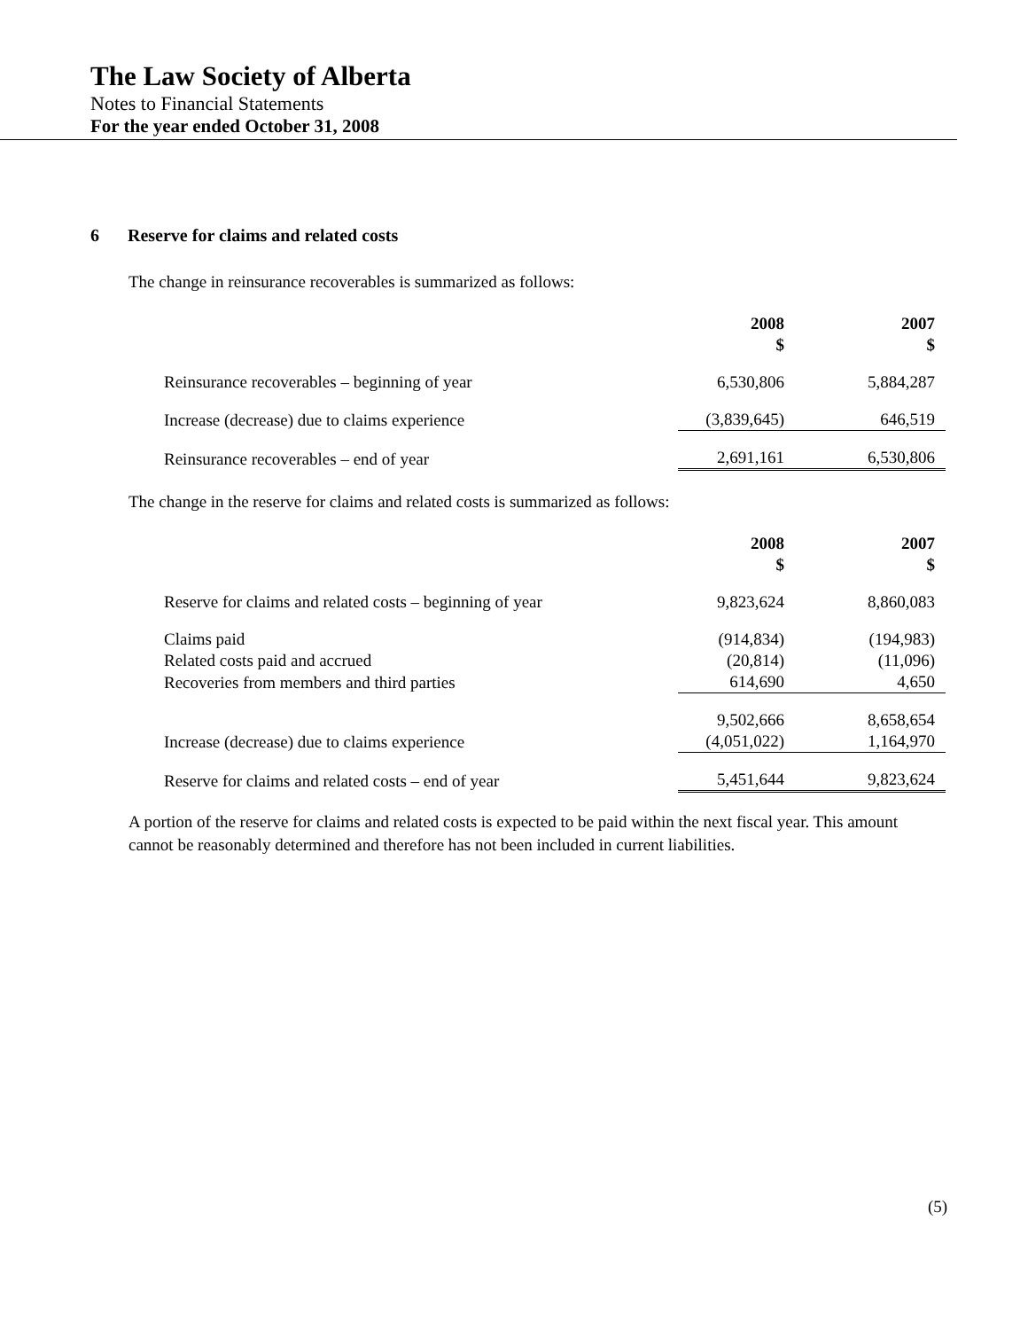The Law Society of Alberta
Notes to Financial Statements
For the year ended October 31, 2008
6 Reserve for claims and related costs
The change in reinsurance recoverables is summarized as follows:
| | 2008 $ | 2007 $ |
| Reinsurance recoverables – beginning of year | 6,530,806 | 5,884,287 |
| Increase (decrease) due to claims experience | (3,839,645) | 646,519 |
| Reinsurance recoverables – end of year | 2,691,161 | 6,530,806 |
The change in the reserve for claims and related costs is summarized as follows:
| | 2008 $ | 2007 $ |
| Reserve for claims and related costs – beginning of year | 9,823,624 | 8,860,083 |
| Claims paid | (914,834) | (194,983) |
| Related costs paid and accrued | (20,814) | (11,096) |
| Recoveries from members and third parties | 614,690 | 4,650 |
| | 9,502,666 | 8,658,654 |
| Increase (decrease) due to claims experience | (4,051,022) | 1,164,970 |
| Reserve for claims and related costs – end of year | 5,451,644 | 9,823,624 |
A portion of the reserve for claims and related costs is expected to be paid within the next fiscal year. This amount cannot be reasonably determined and therefore has not been included in current liabilities.
(5)